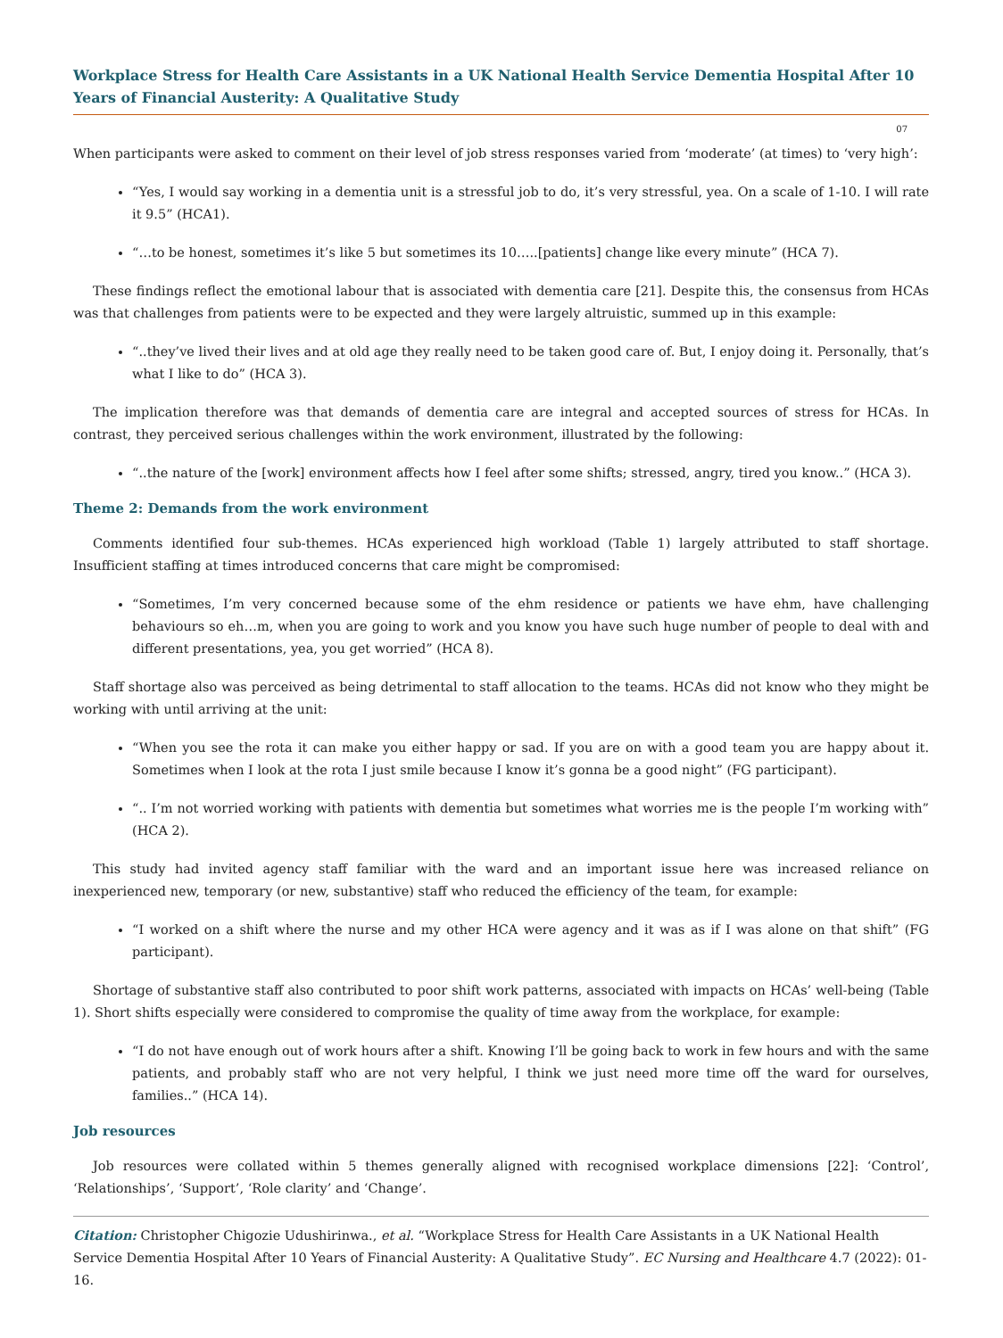Workplace Stress for Health Care Assistants in a UK National Health Service Dementia Hospital After 10 Years of Financial Austerity: A Qualitative Study
07
When participants were asked to comment on their level of job stress responses varied from ‘moderate’ (at times) to ‘very high’:
“Yes, I would say working in a dementia unit is a stressful job to do, it’s very stressful, yea. On a scale of 1-10. I will rate it 9.5” (HCA1).
“…to be honest, sometimes it’s like 5 but sometimes its 10…..[patients] change like every minute” (HCA 7).
These findings reflect the emotional labour that is associated with dementia care [21]. Despite this, the consensus from HCAs was that challenges from patients were to be expected and they were largely altruistic, summed up in this example:
“..they’ve lived their lives and at old age they really need to be taken good care of. But, I enjoy doing it. Personally, that’s what I like to do” (HCA 3).
The implication therefore was that demands of dementia care are integral and accepted sources of stress for HCAs. In contrast, they perceived serious challenges within the work environment, illustrated by the following:
“..the nature of the [work] environment affects how I feel after some shifts; stressed, angry, tired you know..” (HCA 3).
Theme 2: Demands from the work environment
Comments identified four sub-themes. HCAs experienced high workload (Table 1) largely attributed to staff shortage. Insufficient staffing at times introduced concerns that care might be compromised:
“Sometimes, I’m very concerned because some of the ehm residence or patients we have ehm, have challenging behaviours so eh…m, when you are going to work and you know you have such huge number of people to deal with and different presentations, yea, you get worried” (HCA 8).
Staff shortage also was perceived as being detrimental to staff allocation to the teams. HCAs did not know who they might be working with until arriving at the unit:
“When you see the rota it can make you either happy or sad. If you are on with a good team you are happy about it. Sometimes when I look at the rota I just smile because I know it’s gonna be a good night” (FG participant).
“.. I’m not worried working with patients with dementia but sometimes what worries me is the people I’m working with” (HCA 2).
This study had invited agency staff familiar with the ward and an important issue here was increased reliance on inexperienced new, temporary (or new, substantive) staff who reduced the efficiency of the team, for example:
“I worked on a shift where the nurse and my other HCA were agency and it was as if I was alone on that shift” (FG participant).
Shortage of substantive staff also contributed to poor shift work patterns, associated with impacts on HCAs’ well-being (Table 1). Short shifts especially were considered to compromise the quality of time away from the workplace, for example:
“I do not have enough out of work hours after a shift. Knowing I’ll be going back to work in few hours and with the same patients, and probably staff who are not very helpful, I think we just need more time off the ward for ourselves, families..” (HCA 14).
Job resources
Job resources were collated within 5 themes generally aligned with recognised workplace dimensions [22]: ‘Control’, ‘Relationships’, ‘Support’, ‘Role clarity’ and ‘Change’.
Citation: Christopher Chigozie Udushirinwa., et al. “Workplace Stress for Health Care Assistants in a UK National Health Service Dementia Hospital After 10 Years of Financial Austerity: A Qualitative Study”. EC Nursing and Healthcare 4.7 (2022): 01-16.